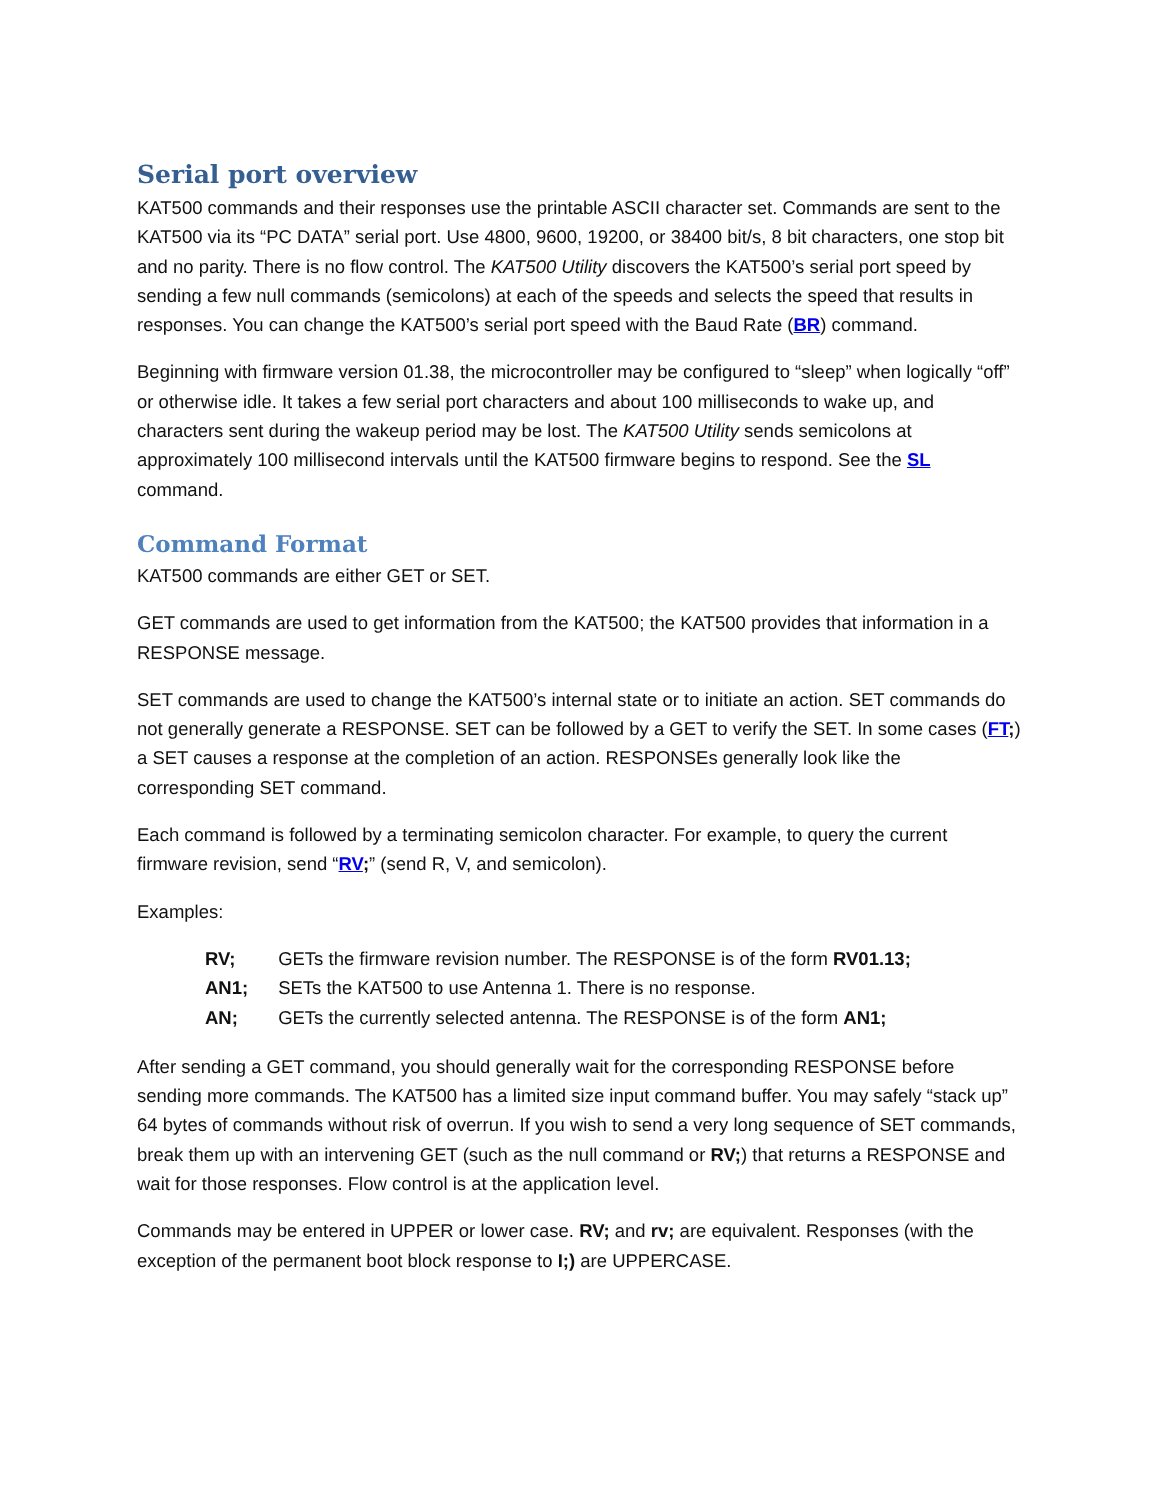Serial port overview
KAT500 commands and their responses use the printable ASCII character set. Commands are sent to the KAT500 via its “PC DATA” serial port. Use 4800, 9600, 19200, or 38400 bit/s, 8 bit characters, one stop bit and no parity. There is no flow control. The KAT500 Utility discovers the KAT500’s serial port speed by sending a few null commands (semicolons) at each of the speeds and selects the speed that results in responses. You can change the KAT500’s serial port speed with the Baud Rate (BR) command.
Beginning with firmware version 01.38, the microcontroller may be configured to “sleep” when logically “off” or otherwise idle. It takes a few serial port characters and about 100 milliseconds to wake up, and characters sent during the wakeup period may be lost. The KAT500 Utility sends semicolons at approximately 100 millisecond intervals until the KAT500 firmware begins to respond. See the SL command.
Command Format
KAT500 commands are either GET or SET.
GET commands are used to get information from the KAT500; the KAT500 provides that information in a RESPONSE message.
SET commands are used to change the KAT500’s internal state or to initiate an action. SET commands do not generally generate a RESPONSE. SET can be followed by a GET to verify the SET. In some cases (FT;) a SET causes a response at the completion of an action. RESPONSEs generally look like the corresponding SET command.
Each command is followed by a terminating semicolon character. For example, to query the current firmware revision, send “RV;” (send R, V, and semicolon).
Examples:
RV; GETs the firmware revision number. The RESPONSE is of the form RV01.13;
AN1; SETs the KAT500 to use Antenna 1. There is no response.
AN; GETs the currently selected antenna. The RESPONSE is of the form AN1;
After sending a GET command, you should generally wait for the corresponding RESPONSE before sending more commands. The KAT500 has a limited size input command buffer. You may safely “stack up” 64 bytes of commands without risk of overrun. If you wish to send a very long sequence of SET commands, break them up with an intervening GET (such as the null command or RV;) that returns a RESPONSE and wait for those responses. Flow control is at the application level.
Commands may be entered in UPPER or lower case. RV; and rv; are equivalent. Responses (with the exception of the permanent boot block response to I;) are UPPERCASE.